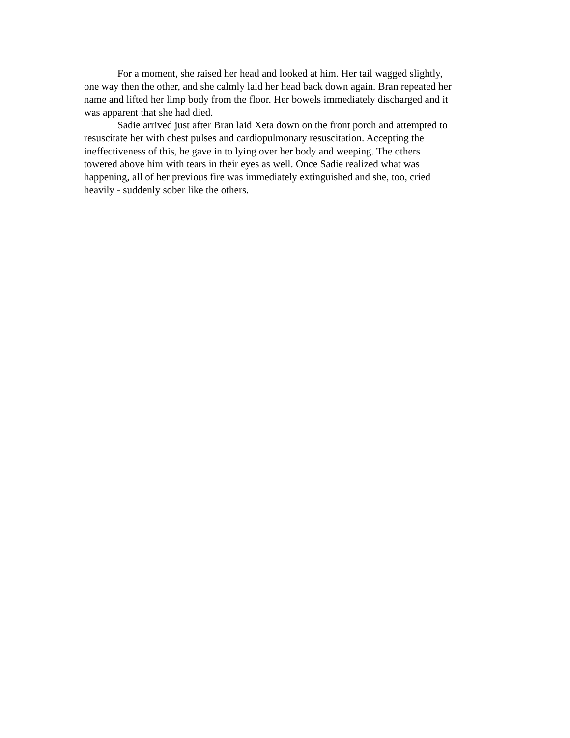For a moment, she raised her head and looked at him. Her tail wagged slightly, one way then the other, and she calmly laid her head back down again. Bran repeated her name and lifted her limp body from the floor. Her bowels immediately discharged and it was apparent that she had died.
Sadie arrived just after Bran laid Xeta down on the front porch and attempted to resuscitate her with chest pulses and cardiopulmonary resuscitation. Accepting the ineffectiveness of this, he gave in to lying over her body and weeping. The others towered above him with tears in their eyes as well. Once Sadie realized what was happening, all of her previous fire was immediately extinguished and she, too, cried heavily - suddenly sober like the others.